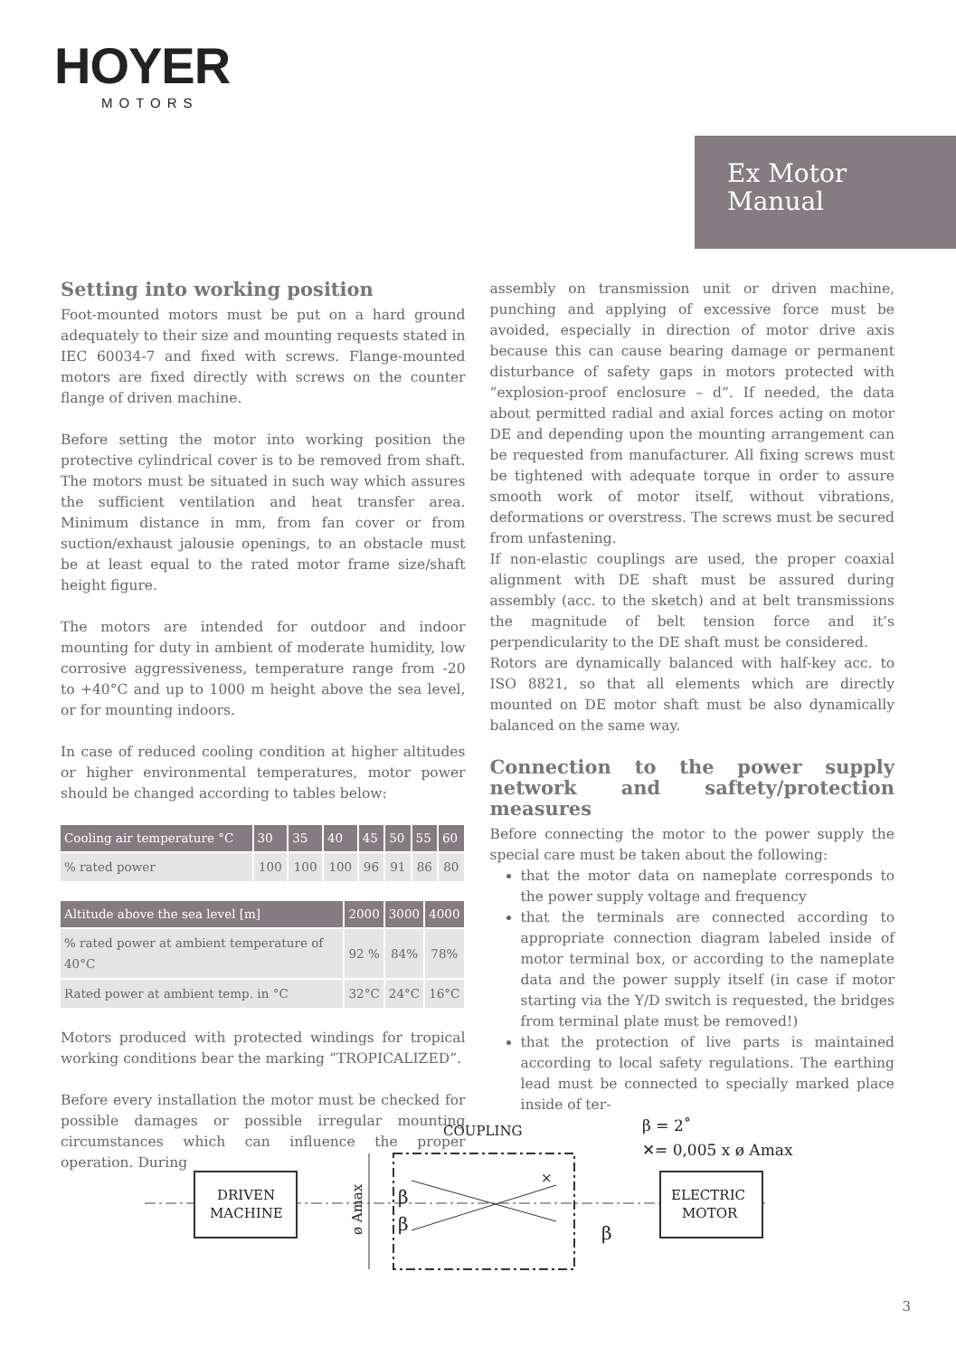HOYER
MOTORS
Ex Motor
Manual
Setting into working position
Foot-mounted motors must be put on a hard ground adequately to their size and mounting requests stated in IEC 60034-7 and fixed with screws. Flange-mounted motors are fixed directly with screws on the counter flange of driven machine.
Before setting the motor into working position the protective cylindrical cover is to be removed from shaft. The motors must be situated in such way which assures the sufficient ventilation and heat transfer area. Minimum distance in mm, from fan cover or from suction/exhaust jalousie openings, to an obstacle must be at least equal to the rated motor frame size/shaft height figure.
The motors are intended for outdoor and indoor mounting for duty in ambient of moderate humidity, low corrosive aggressiveness, temperature range from -20 to +40°C and up to 1000 m height above the sea level, or for mounting indoors.
In case of reduced cooling condition at higher altitudes or higher environmental temperatures, motor power should be changed according to tables below:
| Cooling air temperature °C | 30 | 35 | 40 | 45 | 50 | 55 | 60 |
| --- | --- | --- | --- | --- | --- | --- | --- |
| % rated power | 100 | 100 | 100 | 96 | 91 | 86 | 80 |
| Altitude above the sea level [m] | 2000 | 3000 | 4000 |
| --- | --- | --- | --- |
| % rated power at ambient temperature of 40°C | 92 % | 84% | 78% |
| Rated power at ambient temp. in °C | 32°C | 24°C | 16°C |
Motors produced with protected windings for tropical working conditions bear the marking ”TROPICALIZED”.
Before every installation the motor must be checked for possible damages or possible irregular mounting circumstances which can influence the proper operation. During
assembly on transmission unit or driven machine, punching and applying of excessive force must be avoided, especially in direction of motor drive axis because this can cause bearing damage or permanent disturbance of safety gaps in motors protected with ”explosion-proof enclosure – d”. If needed, the data about permitted radial and axial forces acting on motor DE and depending upon the mounting arrangement can be requested from manufacturer. All fixing screws must be tightened with adequate torque in order to assure smooth work of motor itself, without vibrations, deformations or overstress. The screws must be secured from unfastening.
If non-elastic couplings are used, the proper coaxial alignment with DE shaft must be assured during assembly (acc. to the sketch) and at belt transmissions the magnitude of belt tension force and it’s perpendicularity to the DE shaft must be considered.
Rotors are dynamically balanced with half-key acc. to ISO 8821, so that all elements which are directly mounted on DE motor shaft must be also dynamically balanced on the same way.
Connection to the power supply network and saftety/protection measures
Before connecting the motor to the power supply the special care must be taken about the following:
that the motor data on nameplate corresponds to the power supply voltage and frequency
that the terminals are connected according to appropriate connection diagram labeled inside of motor terminal box, or according to the nameplate data and the power supply itself (in case if motor starting via the Y/D switch is requested, the bridges from terminal plate must be removed!)
that the protection of live parts is maintained according to local safety regulations. The earthing lead must be connected to specially marked place inside of ter-
DRIVEN
MACHINE
ELECTRIC
MOTOR
COUPLING
β = 2˚
✕= 0,005 x ø Amax
ø Amax
β
β
β
×
3